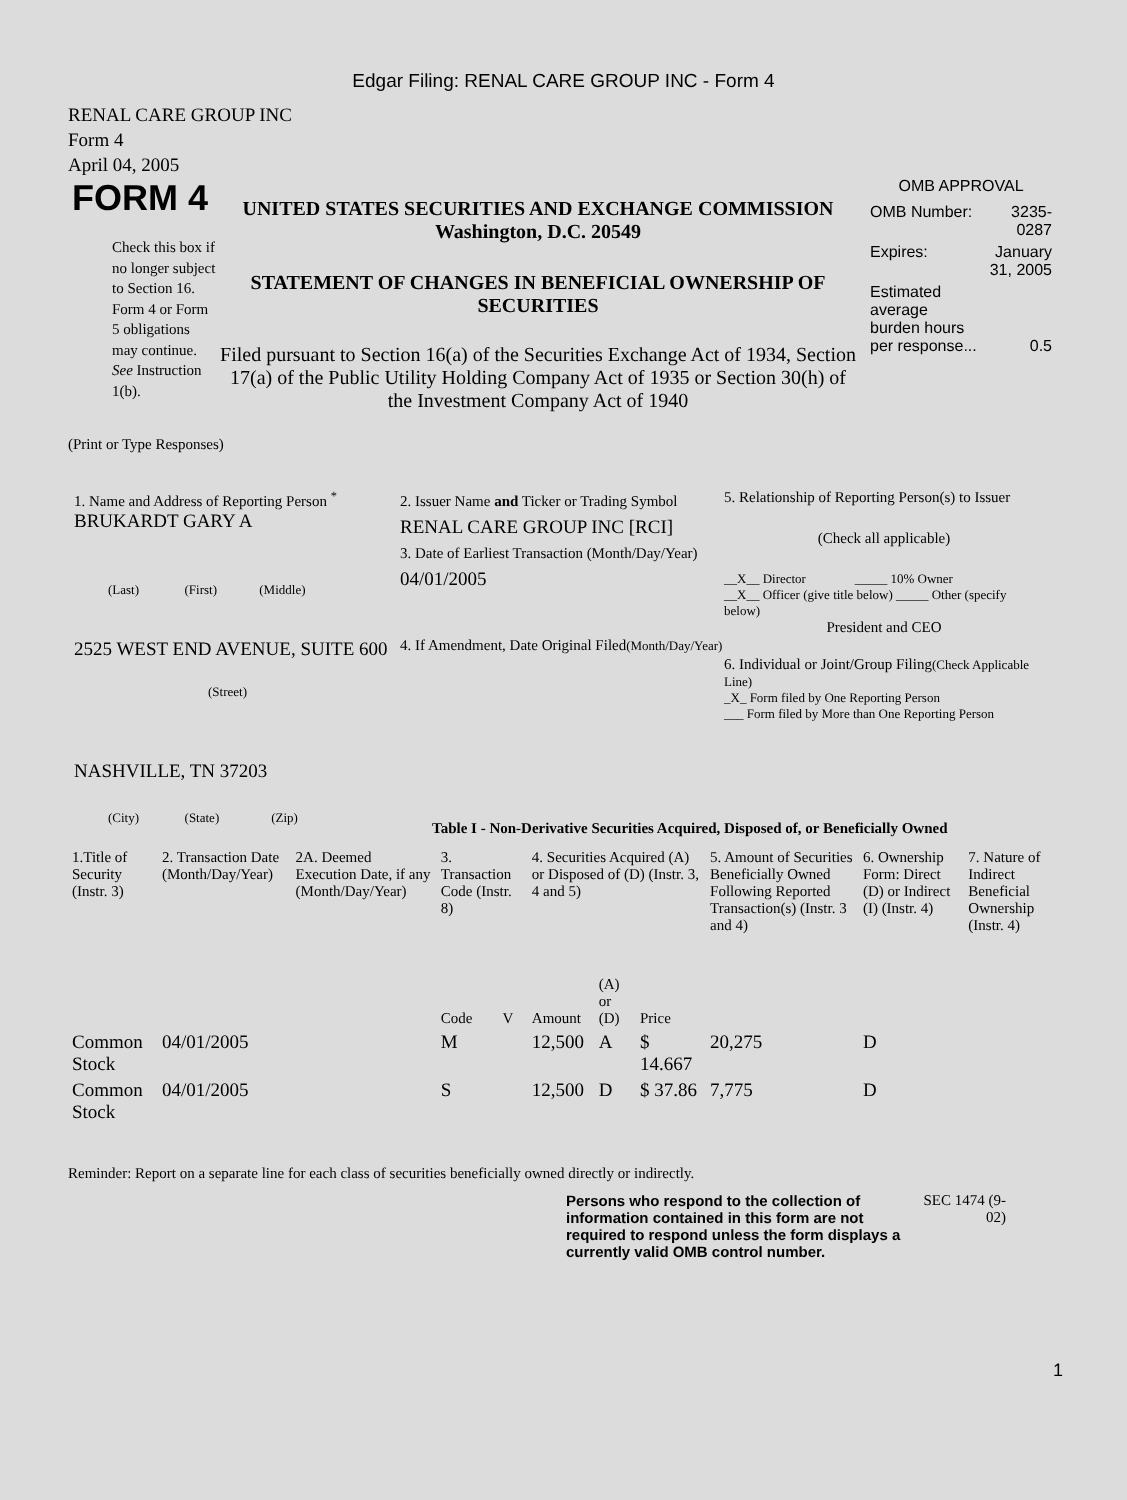Edgar Filing: RENAL CARE GROUP INC - Form 4
RENAL CARE GROUP INC
Form 4
April 04, 2005
FORM 4
Check this box if no longer subject to Section 16. Form 4 or Form 5 obligations may continue. See Instruction 1(b).
UNITED STATES SECURITIES AND EXCHANGE COMMISSION
Washington, D.C. 20549
STATEMENT OF CHANGES IN BENEFICIAL OWNERSHIP OF SECURITIES
Filed pursuant to Section 16(a) of the Securities Exchange Act of 1934, Section 17(a) of the Public Utility Holding Company Act of 1935 or Section 30(h) of the Investment Company Act of 1940
OMB APPROVAL
| OMB Number: | 3235-0287 |
| Expires: | January 31, 2005 |
| Estimated average burden hours per response... | 0.5 |
(Print or Type Responses)
1. Name and Address of Reporting Person <sup>*</sup>
BRUKARDT GARY A
(Last) (First) (Middle)
2525 WEST END AVENUE, SUITE 600
(Street)
NASHVILLE, TN 37203
(City) (State) (Zip)
2. Issuer Name and Ticker or Trading Symbol
RENAL CARE GROUP INC [RCI]
3. Date of Earliest Transaction (Month/Day/Year)
04/01/2005
4. If Amendment, Date Original Filed(Month/Day/Year)
5. Relationship of Reporting Person(s) to Issuer
(Check all applicable)
__X__ Director _____ 10% Owner
__X__ Officer (give title below) _____ Other (specify below)
President and CEO
6. Individual or Joint/Group Filing(Check Applicable Line)
_X_ Form filed by One Reporting Person
___ Form filed by More than One Reporting Person
Table I - Non-Derivative Securities Acquired, Disposed of, or Beneficially Owned
| 1.Title of Security (Instr. 3) | 2. Transaction Date (Month/Day/Year) | 2A. Deemed Execution Date, if any (Month/Day/Year) | 3. Transaction Code (Instr. 8) | | 4. Securities Acquired (A) or Disposed of (D) (Instr. 3, 4 and 5) | | | 5. Amount of Securities Beneficially Owned Following Reported Transaction(s) (Instr. 3 and 4) | 6. Ownership Form: Direct (D) or Indirect (I) (Instr. 4) | 7. Nature of Indirect Beneficial Ownership (Instr. 4) |
| --- | --- | --- | --- | --- | --- | --- | --- | --- | --- | --- |
| | | | Code | V | Amount | (A) or (D) | Price | | | |
| Common Stock | 04/01/2005 | | M | | 12,500 | A | $ 14.667 | 20,275 | D | |
| Common Stock | 04/01/2005 | | S | | 12,500 | D | $ 37.86 | 7,775 | D | |
Reminder: Report on a separate line for each class of securities beneficially owned directly or indirectly.
Persons who respond to the collection of information contained in this form are not required to respond unless the form displays a currently valid OMB control number.
SEC 1474 (9-02)
1